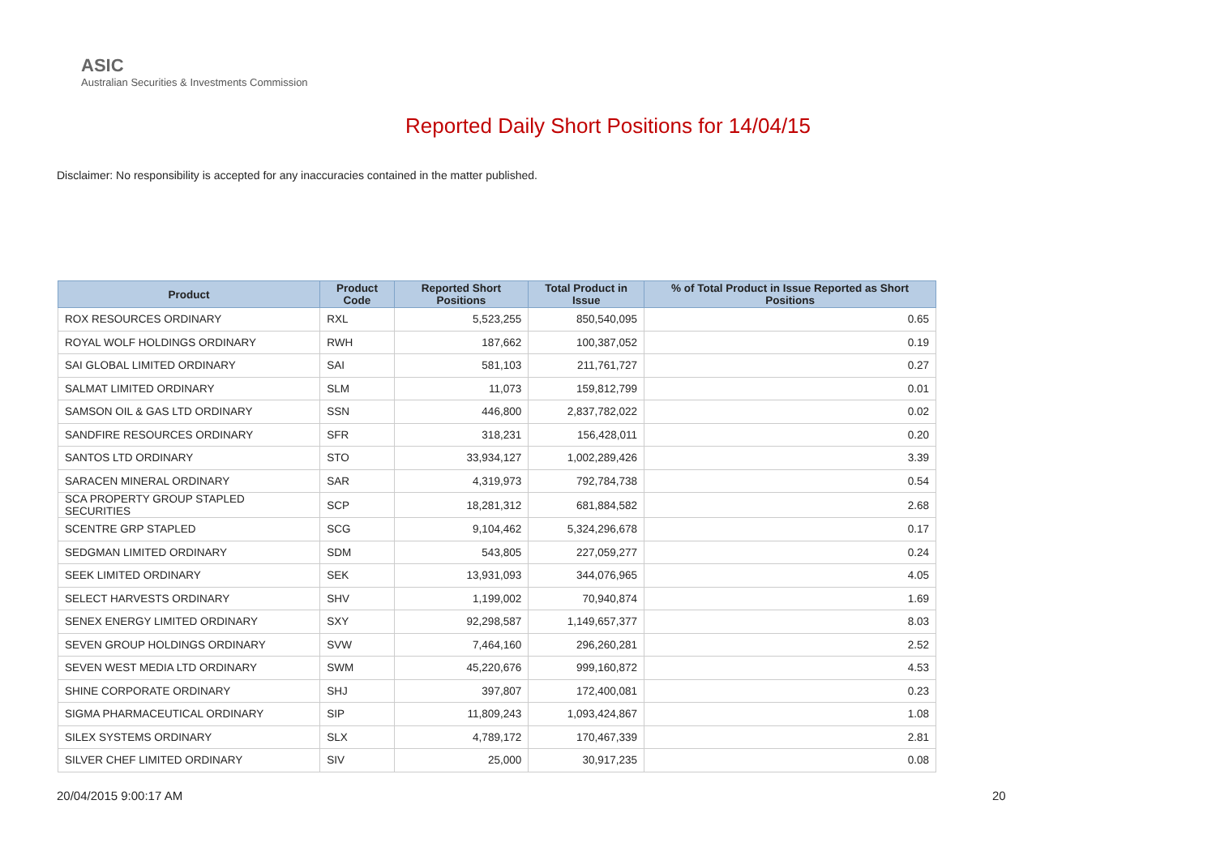ASIC
Australian Securities & Investments Commission
Reported Daily Short Positions for 14/04/15
Disclaimer: No responsibility is accepted for any inaccuracies contained in the matter published.
| Product | Product Code | Reported Short Positions | Total Product in Issue | % of Total Product in Issue Reported as Short Positions |
| --- | --- | --- | --- | --- |
| ROX RESOURCES ORDINARY | RXL | 5,523,255 | 850,540,095 | 0.65 |
| ROYAL WOLF HOLDINGS ORDINARY | RWH | 187,662 | 100,387,052 | 0.19 |
| SAI GLOBAL LIMITED ORDINARY | SAI | 581,103 | 211,761,727 | 0.27 |
| SALMAT LIMITED ORDINARY | SLM | 11,073 | 159,812,799 | 0.01 |
| SAMSON OIL & GAS LTD ORDINARY | SSN | 446,800 | 2,837,782,022 | 0.02 |
| SANDFIRE RESOURCES ORDINARY | SFR | 318,231 | 156,428,011 | 0.20 |
| SANTOS LTD ORDINARY | STO | 33,934,127 | 1,002,289,426 | 3.39 |
| SARACEN MINERAL ORDINARY | SAR | 4,319,973 | 792,784,738 | 0.54 |
| SCA PROPERTY GROUP STAPLED SECURITIES | SCP | 18,281,312 | 681,884,582 | 2.68 |
| SCENTRE GRP STAPLED | SCG | 9,104,462 | 5,324,296,678 | 0.17 |
| SEDGMAN LIMITED ORDINARY | SDM | 543,805 | 227,059,277 | 0.24 |
| SEEK LIMITED ORDINARY | SEK | 13,931,093 | 344,076,965 | 4.05 |
| SELECT HARVESTS ORDINARY | SHV | 1,199,002 | 70,940,874 | 1.69 |
| SENEX ENERGY LIMITED ORDINARY | SXY | 92,298,587 | 1,149,657,377 | 8.03 |
| SEVEN GROUP HOLDINGS ORDINARY | SVW | 7,464,160 | 296,260,281 | 2.52 |
| SEVEN WEST MEDIA LTD ORDINARY | SWM | 45,220,676 | 999,160,872 | 4.53 |
| SHINE CORPORATE ORDINARY | SHJ | 397,807 | 172,400,081 | 0.23 |
| SIGMA PHARMACEUTICAL ORDINARY | SIP | 11,809,243 | 1,093,424,867 | 1.08 |
| SILEX SYSTEMS ORDINARY | SLX | 4,789,172 | 170,467,339 | 2.81 |
| SILVER CHEF LIMITED ORDINARY | SIV | 25,000 | 30,917,235 | 0.08 |
20/04/2015 9:00:17 AM 20